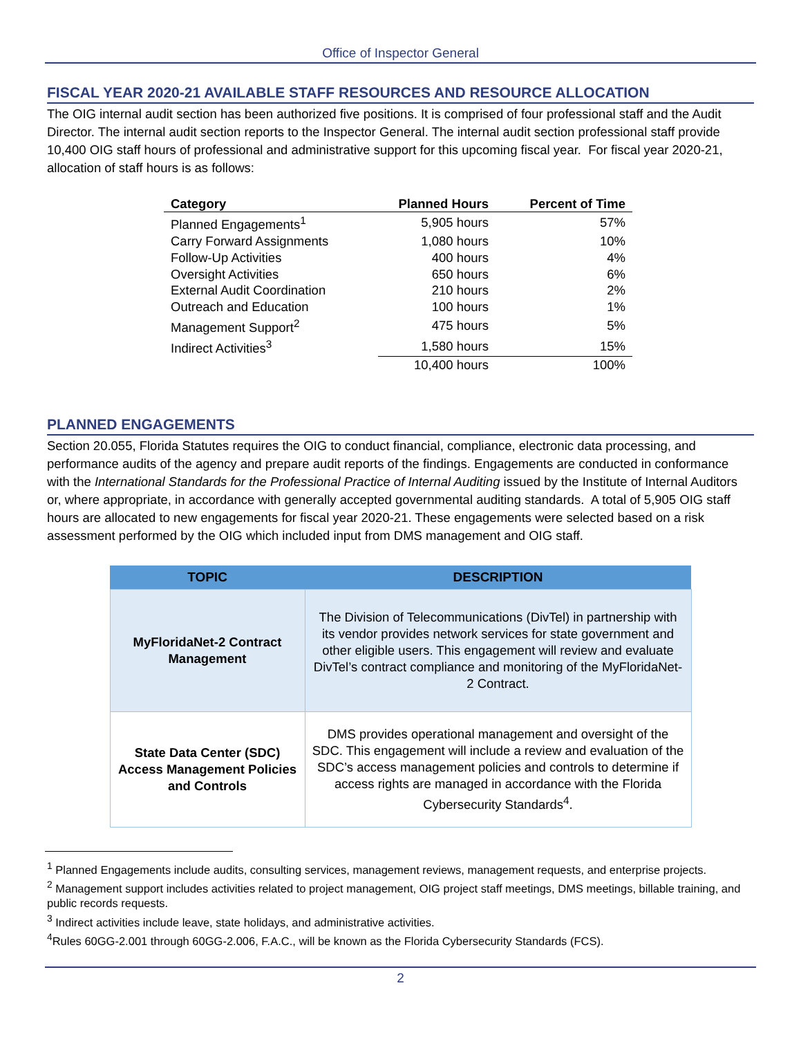Office of Inspector General
FISCAL YEAR 2020-21 AVAILABLE STAFF RESOURCES AND RESOURCE ALLOCATION
The OIG internal audit section has been authorized five positions. It is comprised of four professional staff and the Audit Director. The internal audit section reports to the Inspector General. The internal audit section professional staff provide 10,400 OIG staff hours of professional and administrative support for this upcoming fiscal year. For fiscal year 2020-21, allocation of staff hours is as follows:
| Category | Planned Hours | Percent of Time |
| --- | --- | --- |
| Planned Engagements<sup>1</sup> | 5,905 hours | 57% |
| Carry Forward Assignments | 1,080 hours | 10% |
| Follow-Up Activities | 400 hours | 4% |
| Oversight Activities | 650 hours | 6% |
| External Audit Coordination | 210 hours | 2% |
| Outreach and Education | 100 hours | 1% |
| Management Support<sup>2</sup> | 475 hours | 5% |
| Indirect Activities<sup>3</sup> | 1,580 hours | 15% |
| | 10,400 hours | 100% |
PLANNED ENGAGEMENTS
Section 20.055, Florida Statutes requires the OIG to conduct financial, compliance, electronic data processing, and performance audits of the agency and prepare audit reports of the findings. Engagements are conducted in conformance with the International Standards for the Professional Practice of Internal Auditing issued by the Institute of Internal Auditors or, where appropriate, in accordance with generally accepted governmental auditing standards. A total of 5,905 OIG staff hours are allocated to new engagements for fiscal year 2020-21. These engagements were selected based on a risk assessment performed by the OIG which included input from DMS management and OIG staff.
| TOPIC | DESCRIPTION |
| --- | --- |
| MyFloridaNet-2 Contract Management | The Division of Telecommunications (DivTel) in partnership with its vendor provides network services for state government and other eligible users. This engagement will review and evaluate DivTel’s contract compliance and monitoring of the MyFloridaNet-2 Contract. |
| State Data Center (SDC) Access Management Policies and Controls | DMS provides operational management and oversight of the SDC. This engagement will include a review and evaluation of the SDC’s access management policies and controls to determine if access rights are managed in accordance with the Florida Cybersecurity Standards<sup>4</sup>. |
<sup>1</sup> Planned Engagements include audits, consulting services, management reviews, management requests, and enterprise projects.
<sup>2</sup> Management support includes activities related to project management, OIG project staff meetings, DMS meetings, billable training, and public records requests.
<sup>3</sup> Indirect activities include leave, state holidays, and administrative activities.
<sup>4</sup> Rules 60GG-2.001 through 60GG-2.006, F.A.C., will be known as the Florida Cybersecurity Standards (FCS).
2